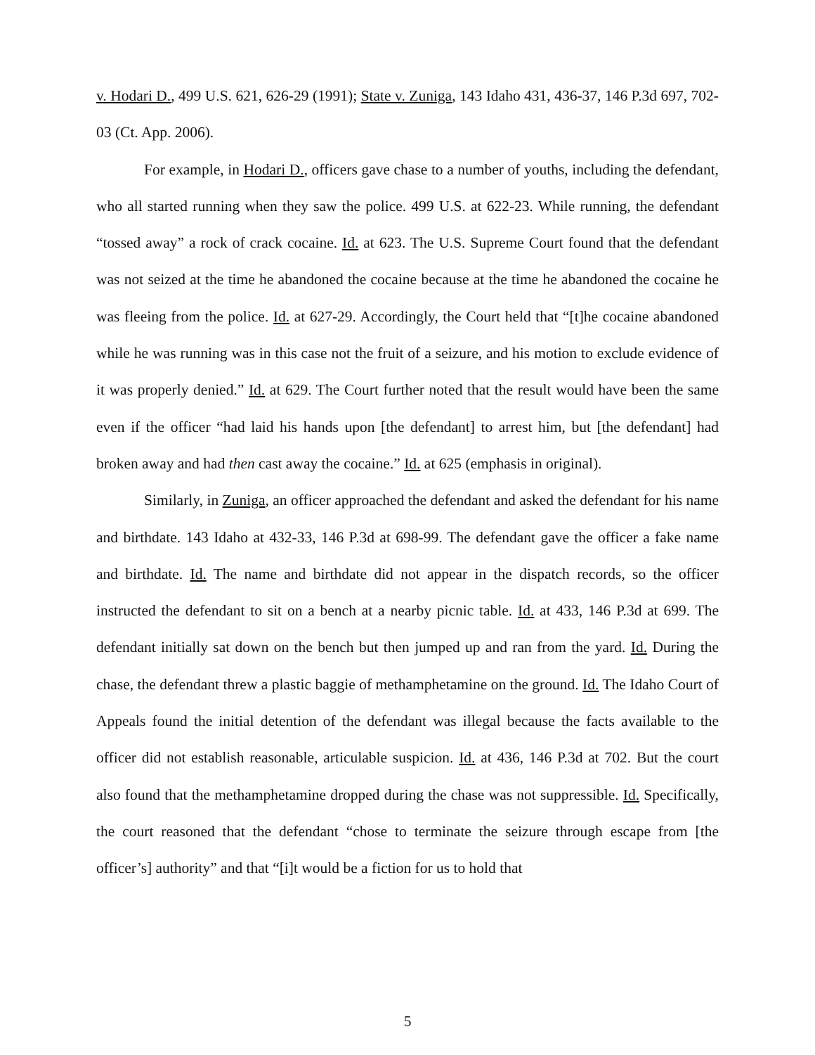v. Hodari D., 499 U.S. 621, 626-29 (1991); State v. Zuniga, 143 Idaho 431, 436-37, 146 P.3d 697, 702-03 (Ct. App. 2006).
For example, in Hodari D., officers gave chase to a number of youths, including the defendant, who all started running when they saw the police. 499 U.S. at 622-23. While running, the defendant “tossed away” a rock of crack cocaine. Id. at 623. The U.S. Supreme Court found that the defendant was not seized at the time he abandoned the cocaine because at the time he abandoned the cocaine he was fleeing from the police. Id. at 627-29. Accordingly, the Court held that “[t]he cocaine abandoned while he was running was in this case not the fruit of a seizure, and his motion to exclude evidence of it was properly denied.” Id. at 629. The Court further noted that the result would have been the same even if the officer “had laid his hands upon [the defendant] to arrest him, but [the defendant] had broken away and had then cast away the cocaine.” Id. at 625 (emphasis in original).
Similarly, in Zuniga, an officer approached the defendant and asked the defendant for his name and birthdate. 143 Idaho at 432-33, 146 P.3d at 698-99. The defendant gave the officer a fake name and birthdate. Id. The name and birthdate did not appear in the dispatch records, so the officer instructed the defendant to sit on a bench at a nearby picnic table. Id. at 433, 146 P.3d at 699. The defendant initially sat down on the bench but then jumped up and ran from the yard. Id. During the chase, the defendant threw a plastic baggie of methamphetamine on the ground. Id. The Idaho Court of Appeals found the initial detention of the defendant was illegal because the facts available to the officer did not establish reasonable, articulable suspicion. Id. at 436, 146 P.3d at 702. But the court also found that the methamphetamine dropped during the chase was not suppressible. Id. Specifically, the court reasoned that the defendant “chose to terminate the seizure through escape from [the officer’s] authority” and that “[i]t would be a fiction for us to hold that
5